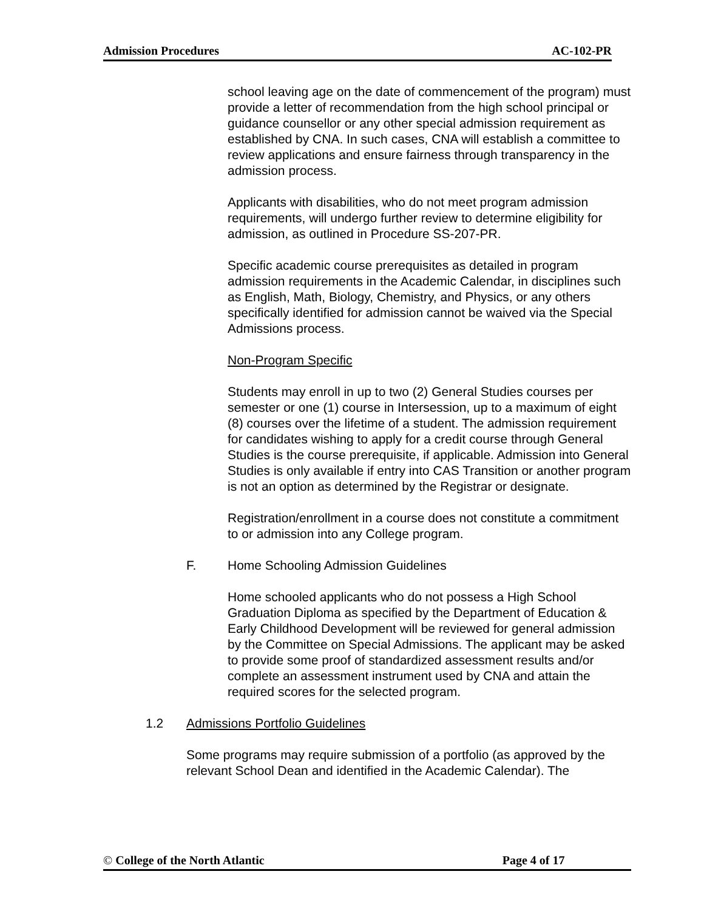Admission Procedures AC-102-PR
school leaving age on the date of commencement of the program) must provide a letter of recommendation from the high school principal or guidance counsellor or any other special admission requirement as established by CNA. In such cases, CNA will establish a committee to review applications and ensure fairness through transparency in the admission process.
Applicants with disabilities, who do not meet program admission requirements, will undergo further review to determine eligibility for admission, as outlined in Procedure SS-207-PR.
Specific academic course prerequisites as detailed in program admission requirements in the Academic Calendar, in disciplines such as English, Math, Biology, Chemistry, and Physics, or any others specifically identified for admission cannot be waived via the Special Admissions process.
Non-Program Specific
Students may enroll in up to two (2) General Studies courses per semester or one (1) course in Intersession, up to a maximum of eight (8) courses over the lifetime of a student. The admission requirement for candidates wishing to apply for a credit course through General Studies is the course prerequisite, if applicable. Admission into General Studies is only available if entry into CAS Transition or another program is not an option as determined by the Registrar or designate.
Registration/enrollment in a course does not constitute a commitment to or admission into any College program.
F. Home Schooling Admission Guidelines
Home schooled applicants who do not possess a High School Graduation Diploma as specified by the Department of Education & Early Childhood Development will be reviewed for general admission by the Committee on Special Admissions. The applicant may be asked to provide some proof of standardized assessment results and/or complete an assessment instrument used by CNA and attain the required scores for the selected program.
1.2 Admissions Portfolio Guidelines
Some programs may require submission of a portfolio (as approved by the relevant School Dean and identified in the Academic Calendar). The
© College of the North Atlantic Page 4 of 17